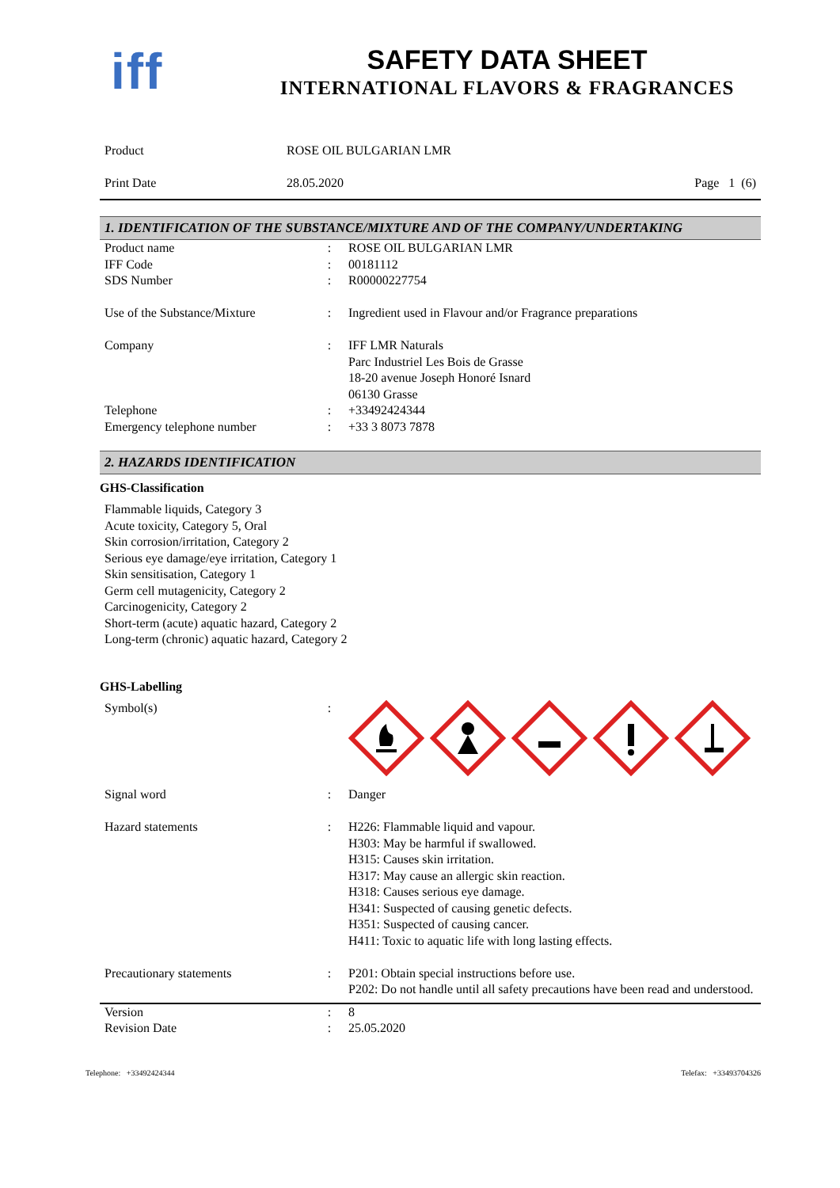iff
SAFETY DATA SHEET
INTERNATIONAL FLAVORS & FRAGRANCES
| Product | ROSE OIL BULGARIAN LMR | |
| Print Date | 28.05.2020 | Page 1 (6) |
1. IDENTIFICATION OF THE SUBSTANCE/MIXTURE AND OF THE COMPANY/UNDERTAKING
| Product name | : | ROSE OIL BULGARIAN LMR |
| IFF Code | : | 00181112 |
| SDS Number | : | R00000227754 |
| Use of the Substance/Mixture | : | Ingredient used in Flavour and/or Fragrance preparations |
| Company | : | IFF LMR Naturals Parc Industriel Les Bois de Grasse 18-20 avenue Joseph Honoré Isnard 06130 Grasse |
| Telephone | : | +33492424344 |
| Emergency telephone number | : | +33 3 8073 7878 |
2. HAZARDS IDENTIFICATION
GHS-Classification
Flammable liquids, Category 3
Acute toxicity, Category 5, Oral
Skin corrosion/irritation, Category 2
Serious eye damage/eye irritation, Category 1
Skin sensitisation, Category 1
Germ cell mutagenicity, Category 2
Carcinogenicity, Category 2
Short-term (acute) aquatic hazard, Category 2
Long-term (chronic) aquatic hazard, Category 2
GHS-Labelling
| Symbol(s) | : | |
| Signal word | : | Danger |
| Hazard statements | : | H226: Flammable liquid and vapour. H303: May be harmful if swallowed. H315: Causes skin irritation. H317: May cause an allergic skin reaction. H318: Causes serious eye damage. H341: Suspected of causing genetic defects. H351: Suspected of causing cancer. H411: Toxic to aquatic life with long lasting effects. |
| Precautionary statements | : | P201: Obtain special instructions before use. P202: Do not handle until all safety precautions have been read and understood. |
| Version | : | 8 |
| Revision Date | : | 25.05.2020 |
Telephone: +33492424344 Telefax: +33493704326